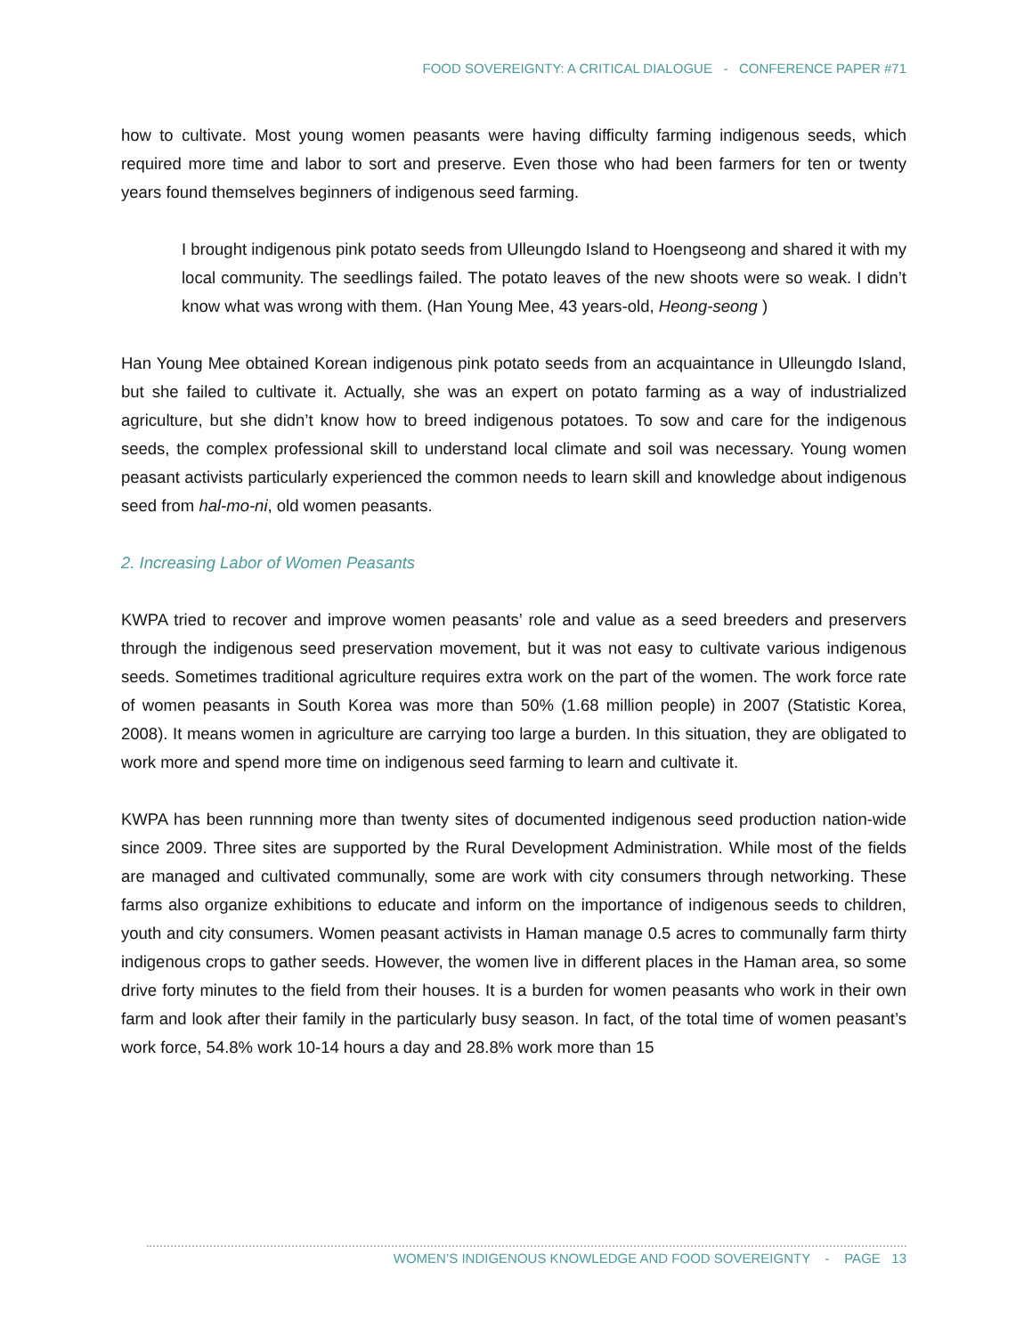FOOD SOVEREIGNTY: A CRITICAL DIALOGUE - CONFERENCE PAPER #71
how to cultivate. Most young women peasants were having difficulty farming indigenous seeds, which required more time and labor to sort and preserve. Even those who had been farmers for ten or twenty years found themselves beginners of indigenous seed farming.
I brought indigenous pink potato seeds from Ulleungdo Island to Hoengseong and shared it with my local community. The seedlings failed. The potato leaves of the new shoots were so weak. I didn’t know what was wrong with them. (Han Young Mee, 43 years-old, Heong-seong )
Han Young Mee obtained Korean indigenous pink potato seeds from an acquaintance in Ulleungdo Island, but she failed to cultivate it. Actually, she was an expert on potato farming as a way of industrialized agriculture, but she didn’t know how to breed indigenous potatoes. To sow and care for the indigenous seeds, the complex professional skill to understand local climate and soil was necessary. Young women peasant activists particularly experienced the common needs to learn skill and knowledge about indigenous seed from hal-mo-ni, old women peasants.
2. Increasing Labor of Women Peasants
KWPA tried to recover and improve women peasants’ role and value as a seed breeders and preservers through the indigenous seed preservation movement, but it was not easy to cultivate various indigenous seeds. Sometimes traditional agriculture requires extra work on the part of the women. The work force rate of women peasants in South Korea was more than 50% (1.68 million people) in 2007 (Statistic Korea, 2008). It means women in agriculture are carrying too large a burden. In this situation, they are obligated to work more and spend more time on indigenous seed farming to learn and cultivate it.
KWPA has been runnning more than twenty sites of documented indigenous seed production nation-wide since 2009. Three sites are supported by the Rural Development Administration. While most of the fields are managed and cultivated communally, some are work with city consumers through networking. These farms also organize exhibitions to educate and inform on the importance of indigenous seeds to children, youth and city consumers. Women peasant activists in Haman manage 0.5 acres to communally farm thirty indigenous crops to gather seeds. However, the women live in different places in the Haman area, so some drive forty minutes to the field from their houses. It is a burden for women peasants who work in their own farm and look after their family in the particularly busy season. In fact, of the total time of women peasant’s work force, 54.8% work 10-14 hours a day and 28.8% work more than 15
WOMEN’S INDIGENOUS KNOWLEDGE AND FOOD SOVEREIGNTY - PAGE 13